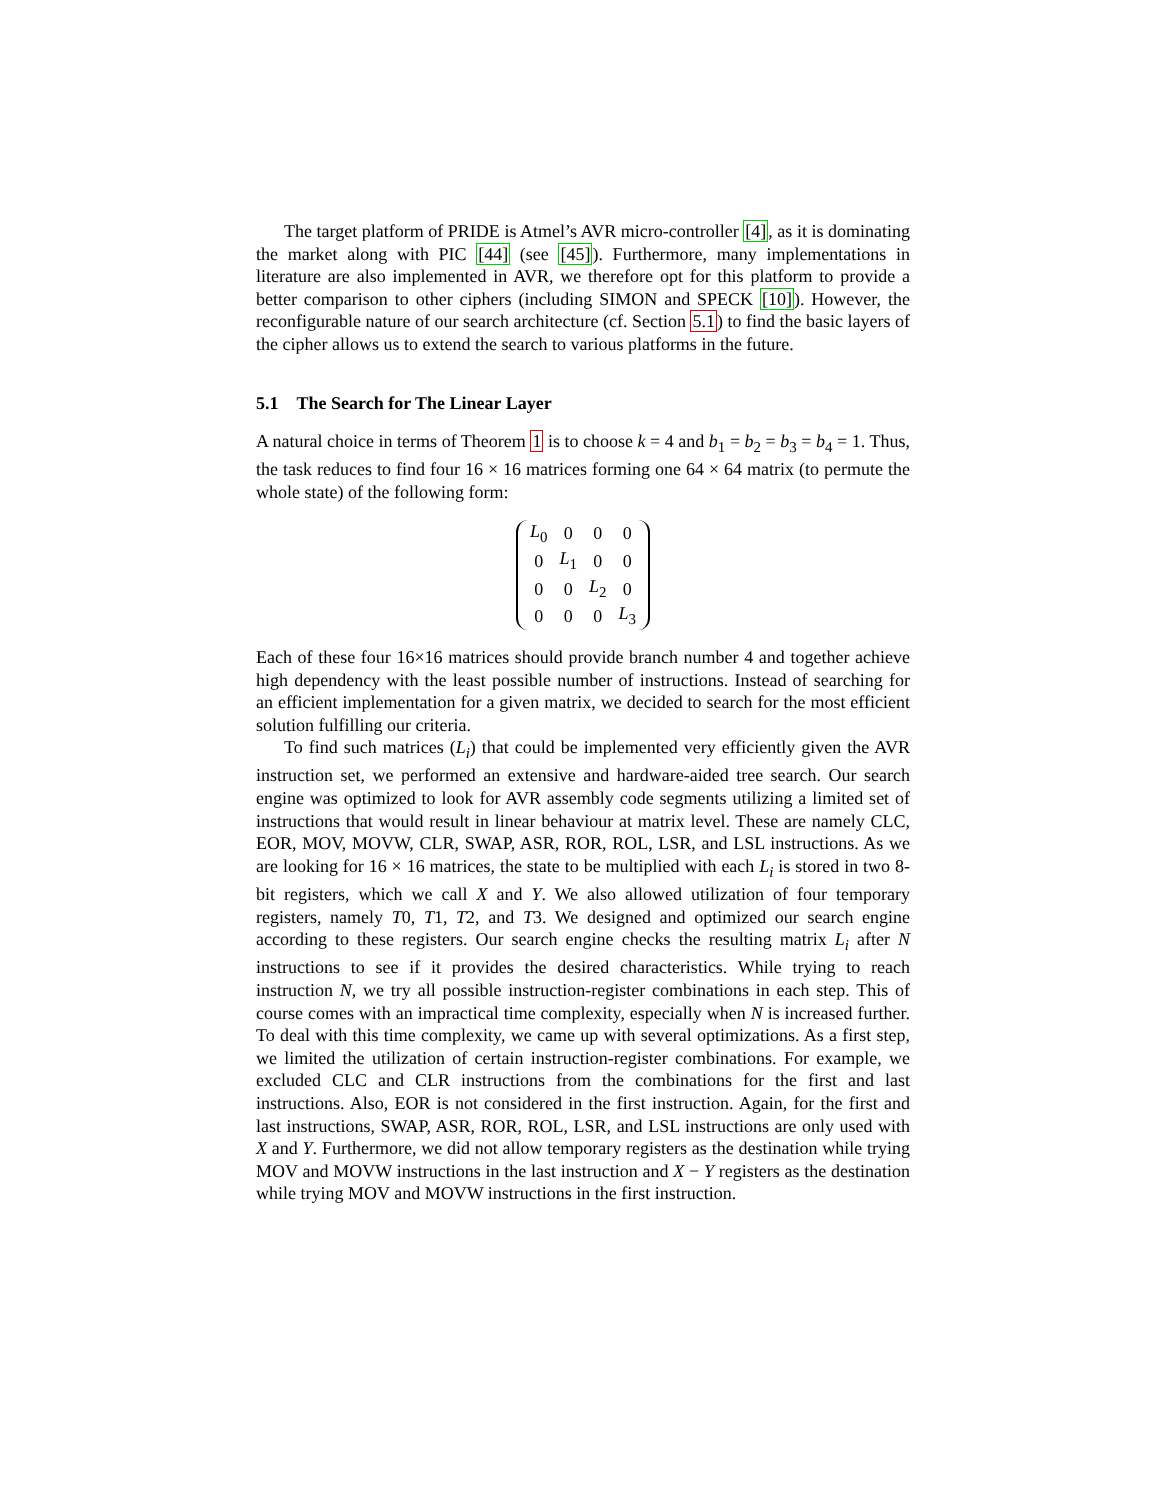The target platform of PRIDE is Atmel’s AVR micro-controller [4], as it is dominating the market along with PIC [44] (see [45]). Furthermore, many implementations in literature are also implemented in AVR, we therefore opt for this platform to provide a better comparison to other ciphers (including SIMON and SPECK [10]). However, the reconfigurable nature of our search architecture (cf. Section 5.1) to find the basic layers of the cipher allows us to extend the search to various platforms in the future.
5.1 The Search for The Linear Layer
A natural choice in terms of Theorem 1 is to choose k = 4 and b<sub>1</sub> = b<sub>2</sub> = b<sub>3</sub> = b<sub>4</sub> = 1. Thus, the task reduces to find four 16 × 16 matrices forming one 64 × 64 matrix (to permute the whole state) of the following form:
| L<sub>0</sub> | 0 | 0 | 0 |
| 0 | L<sub>1</sub> | 0 | 0 |
| 0 | 0 | L<sub>2</sub> | 0 |
| 0 | 0 | 0 | L<sub>3</sub> |
Each of these four 16×16 matrices should provide branch number 4 and together achieve high dependency with the least possible number of instructions. Instead of searching for an efficient implementation for a given matrix, we decided to search for the most efficient solution fulfilling our criteria.
To find such matrices (L<sub>i</sub>) that could be implemented very efficiently given the AVR instruction set, we performed an extensive and hardware-aided tree search. Our search engine was optimized to look for AVR assembly code segments utilizing a limited set of instructions that would result in linear behaviour at matrix level. These are namely CLC, EOR, MOV, MOVW, CLR, SWAP, ASR, ROR, ROL, LSR, and LSL instructions. As we are looking for 16 × 16 matrices, the state to be multiplied with each L<sub>i</sub> is stored in two 8-bit registers, which we call X and Y. We also allowed utilization of four temporary registers, namely T0, T1, T2, and T3. We designed and optimized our search engine according to these registers. Our search engine checks the resulting matrix L<sub>i</sub> after N instructions to see if it provides the desired characteristics. While trying to reach instruction N, we try all possible instruction-register combinations in each step. This of course comes with an impractical time complexity, especially when N is increased further. To deal with this time complexity, we came up with several optimizations. As a first step, we limited the utilization of certain instruction-register combinations. For example, we excluded CLC and CLR instructions from the combinations for the first and last instructions. Also, EOR is not considered in the first instruction. Again, for the first and last instructions, SWAP, ASR, ROR, ROL, LSR, and LSL instructions are only used with X and Y. Furthermore, we did not allow temporary registers as the destination while trying MOV and MOVW instructions in the last instruction and X − Y registers as the destination while trying MOV and MOVW instructions in the first instruction.